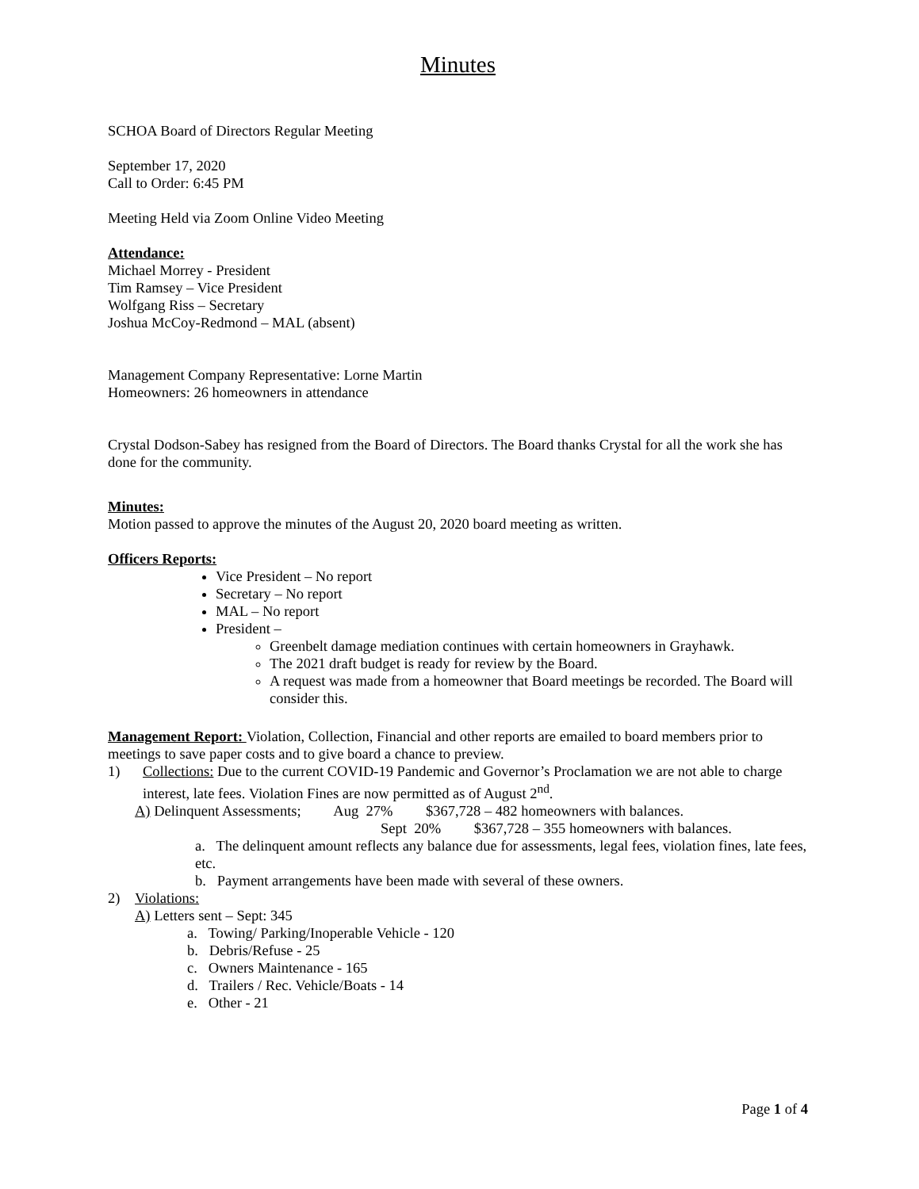Minutes
SCHOA Board of Directors Regular Meeting
September 17, 2020
Call to Order: 6:45 PM
Meeting Held via Zoom Online Video Meeting
Attendance:
Michael Morrey - President
Tim Ramsey – Vice President
Wolfgang Riss – Secretary
Joshua McCoy-Redmond – MAL (absent)
Management Company Representative: Lorne Martin
Homeowners: 26 homeowners in attendance
Crystal Dodson-Sabey has resigned from the Board of Directors. The Board thanks Crystal for all the work she has done for the community.
Minutes:
Motion passed to approve the minutes of the August 20, 2020 board meeting as written.
Officers Reports:
Vice President – No report
Secretary – No report
MAL – No report
President –
Greenbelt damage mediation continues with certain homeowners in Grayhawk.
The 2021 draft budget is ready for review by the Board.
A request was made from a homeowner that Board meetings be recorded. The Board will consider this.
Management Report: Violation, Collection, Financial and other reports are emailed to board members prior to meetings to save paper costs and to give board a chance to preview.
1) Collections: Due to the current COVID-19 Pandemic and Governor’s Proclamation we are not able to charge interest, late fees. Violation Fines are now permitted as of August 2<sup>nd</sup>.
A) Delinquent Assessments; Aug 27% $367,728 – 482 homeowners with balances.
Sept 20% $367,728 – 355 homeowners with balances.
a. The delinquent amount reflects any balance due for assessments, legal fees, violation fines, late fees, etc.
b. Payment arrangements have been made with several of these owners.
2) Violations:
A) Letters sent – Sept: 345
a. Towing/ Parking/Inoperable Vehicle - 120
b. Debris/Refuse - 25
c. Owners Maintenance - 165
d. Trailers / Rec. Vehicle/Boats - 14
e. Other - 21
Page 1 of 4